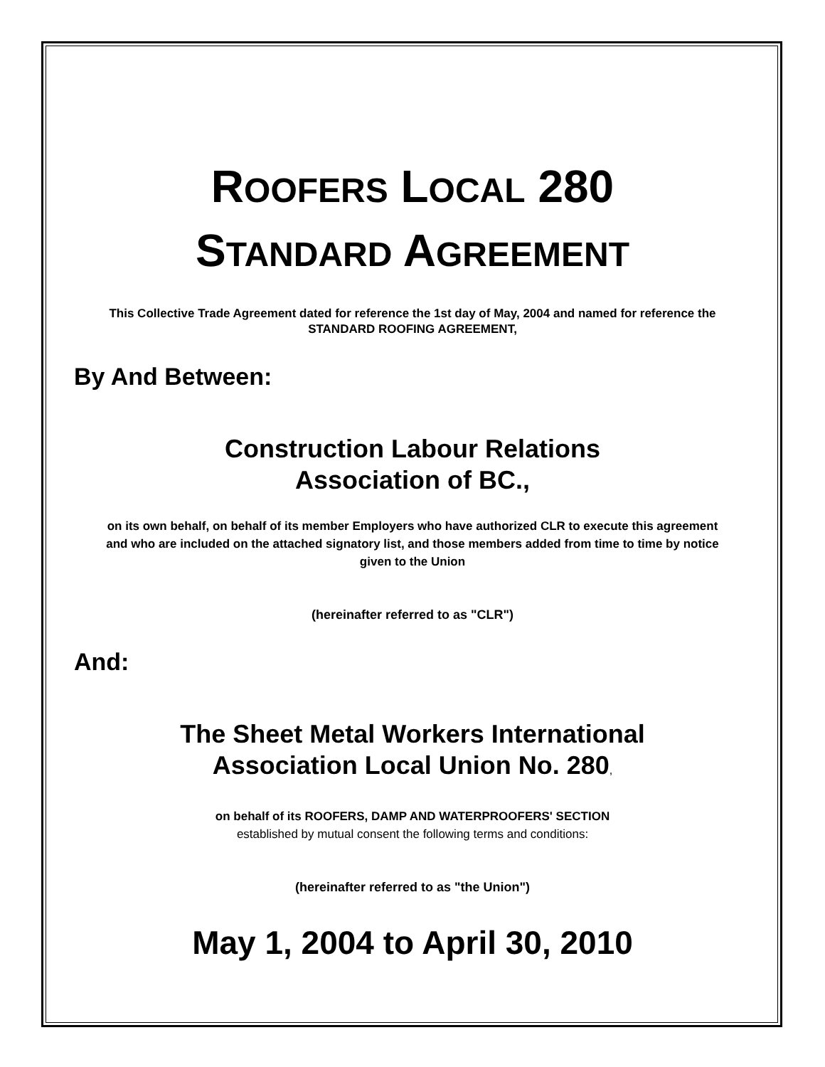ROOFERS LOCAL 280
STANDARD AGREEMENT
This Collective Trade Agreement dated for reference the 1st day of May, 2004 and named for reference the STANDARD ROOFING AGREEMENT,
By And Between:
Construction Labour Relations
Association of BC.,
on its own behalf, on behalf of its member Employers who have authorized CLR to execute this agreement and who are included on the attached signatory list, and those members added from time to time by notice given to the Union
(hereinafter referred to as "CLR")
And:
The Sheet Metal Workers International
Association Local Union No. 280,
on behalf of its ROOFERS, DAMP AND WATERPROOFERS' SECTION
established by mutual consent the following terms and conditions:
(hereinafter referred to as "the Union")
May 1, 2004 to April 30, 2010